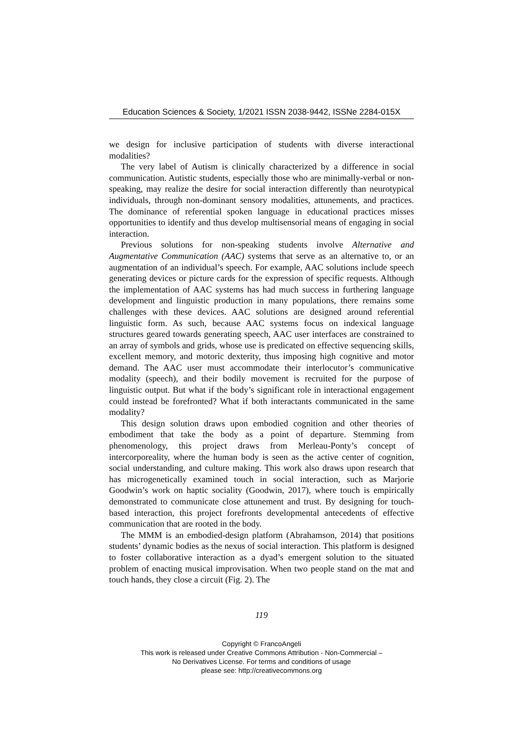Education Sciences & Society, 1/2021 ISSN 2038-9442, ISSNe 2284-015X
we design for inclusive participation of students with diverse interactional modalities?
The very label of Autism is clinically characterized by a difference in social communication. Autistic students, especially those who are minimally-verbal or non-speaking, may realize the desire for social interaction differently than neurotypical individuals, through non-dominant sensory modalities, attunements, and practices. The dominance of referential spoken language in educational practices misses opportunities to identify and thus develop multisensorial means of engaging in social interaction.
Previous solutions for non-speaking students involve Alternative and Augmentative Communication (AAC) systems that serve as an alternative to, or an augmentation of an individual’s speech. For example, AAC solutions include speech generating devices or picture cards for the expression of specific requests. Although the implementation of AAC systems has had much success in furthering language development and linguistic production in many populations, there remains some challenges with these devices. AAC solutions are designed around referential linguistic form. As such, because AAC systems focus on indexical language structures geared towards generating speech, AAC user interfaces are constrained to an array of symbols and grids, whose use is predicated on effective sequencing skills, excellent memory, and motoric dexterity, thus imposing high cognitive and motor demand. The AAC user must accommodate their interlocutor’s communicative modality (speech), and their bodily movement is recruited for the purpose of linguistic output. But what if the body’s significant role in interactional engagement could instead be forefronted? What if both interactants communicated in the same modality?
This design solution draws upon embodied cognition and other theories of embodiment that take the body as a point of departure. Stemming from phenomenology, this project draws from Merleau-Ponty’s concept of intercorporeality, where the human body is seen as the active center of cognition, social understanding, and culture making. This work also draws upon research that has microgenetically examined touch in social interaction, such as Marjorie Goodwin’s work on haptic sociality (Goodwin, 2017), where touch is empirically demonstrated to communicate close attunement and trust. By designing for touch-based interaction, this project forefronts developmental antecedents of effective communication that are rooted in the body.
The MMM is an embodied-design platform (Abrahamson, 2014) that positions students’ dynamic bodies as the nexus of social interaction. This platform is designed to foster collaborative interaction as a dyad’s emergent solution to the situated problem of enacting musical improvisation. When two people stand on the mat and touch hands, they close a circuit (Fig. 2). The
119
Copyright © FrancoAngeli
This work is released under Creative Commons Attribution - Non-Commercial –
No Derivatives License. For terms and conditions of usage
please see: http://creativecommons.org